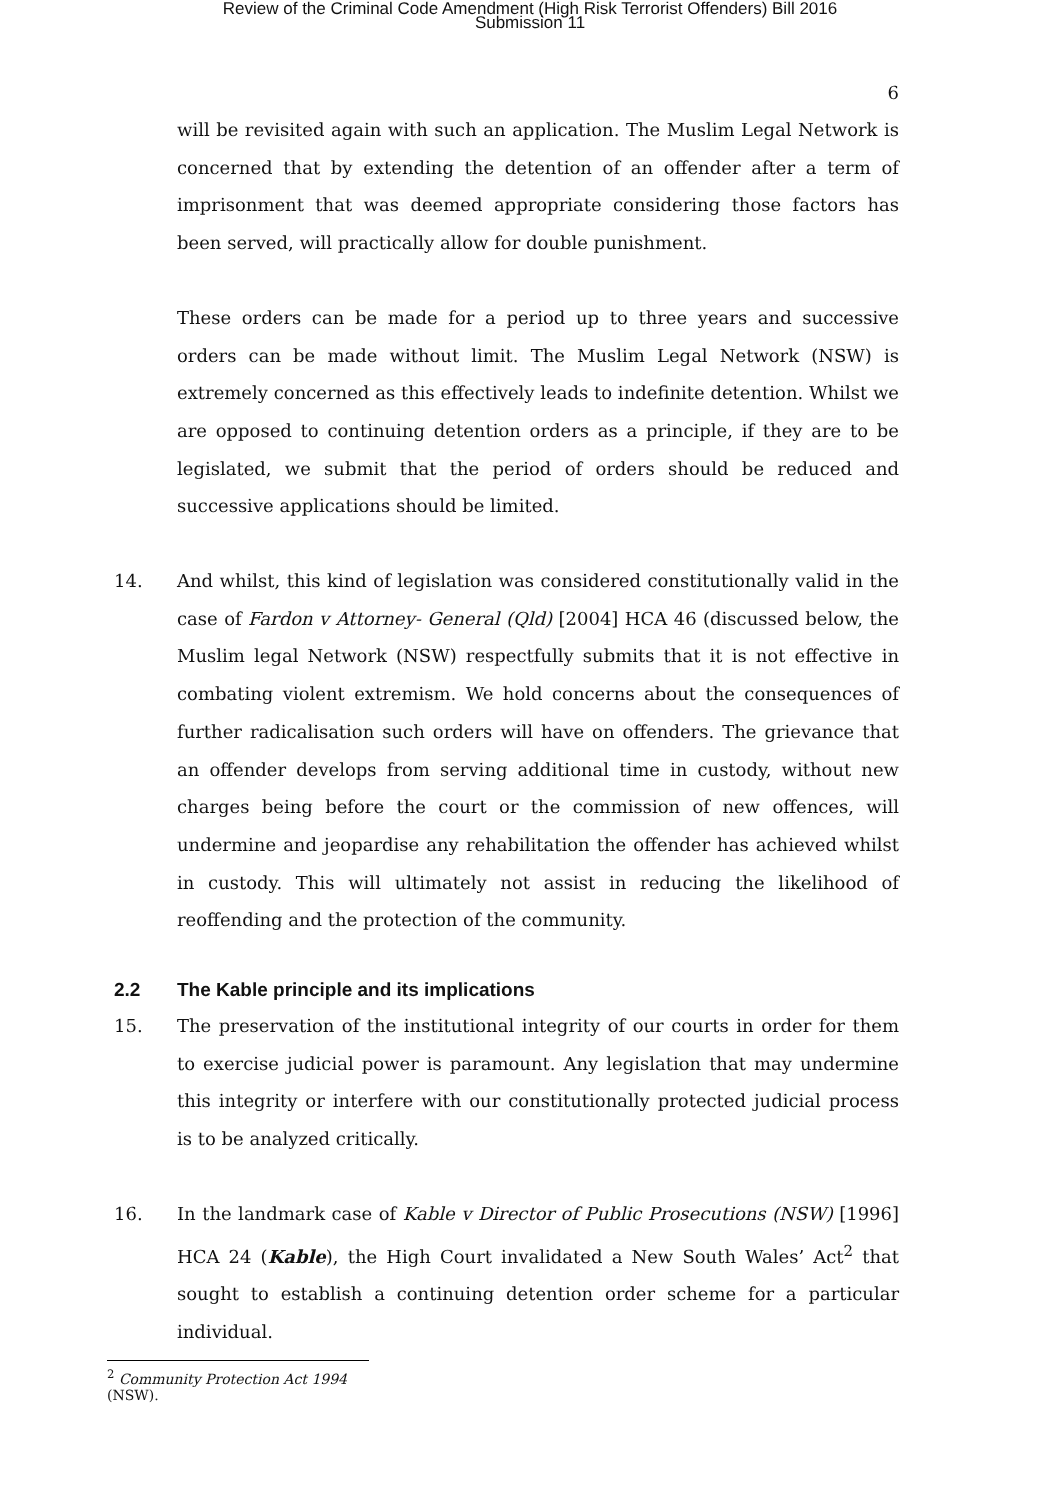Review of the Criminal Code Amendment (High Risk Terrorist Offenders) Bill 2016
Submission 11
6
will be revisited again with such an application. The Muslim Legal Network is concerned that by extending the detention of an offender after a term of imprisonment that was deemed appropriate considering those factors has been served, will practically allow for double punishment.
These orders can be made for a period up to three years and successive orders can be made without limit. The Muslim Legal Network (NSW) is extremely concerned as this effectively leads to indefinite detention. Whilst we are opposed to continuing detention orders as a principle, if they are to be legislated, we submit that the period of orders should be reduced and successive applications should be limited.
14. And whilst, this kind of legislation was considered constitutionally valid in the case of Fardon v Attorney- General (Qld) [2004] HCA 46 (discussed below, the Muslim legal Network (NSW) respectfully submits that it is not effective in combating violent extremism. We hold concerns about the consequences of further radicalisation such orders will have on offenders. The grievance that an offender develops from serving additional time in custody, without new charges being before the court or the commission of new offences, will undermine and jeopardise any rehabilitation the offender has achieved whilst in custody. This will ultimately not assist in reducing the likelihood of reoffending and the protection of the community.
2.2 The Kable principle and its implications
15. The preservation of the institutional integrity of our courts in order for them to exercise judicial power is paramount. Any legislation that may undermine this integrity or interfere with our constitutionally protected judicial process is to be analyzed critically.
16. In the landmark case of Kable v Director of Public Prosecutions (NSW) [1996] HCA 24 (Kable), the High Court invalidated a New South Wales’ Act<sup>2</sup> that sought to establish a continuing detention order scheme for a particular individual.
<sup>2</sup> Community Protection Act 1994 (NSW).